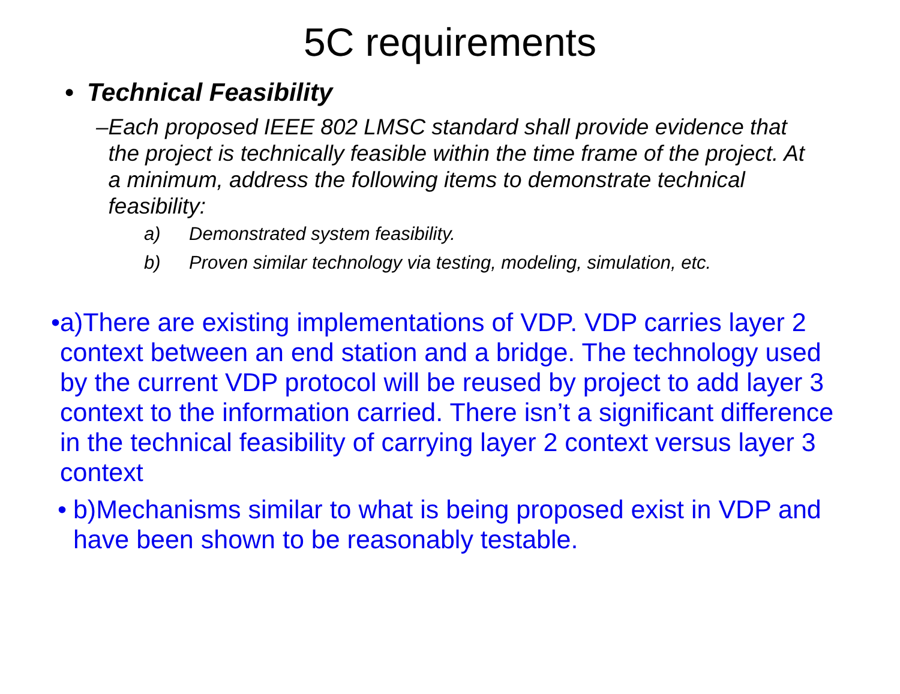5C requirements
• Technical Feasibility
– Each proposed IEEE 802 LMSC standard shall provide evidence that the project is technically feasible within the time frame of the project. At a minimum, address the following items to demonstrate technical feasibility:
a) Demonstrated system feasibility.
b) Proven similar technology via testing, modeling, simulation, etc.
• a)There are existing implementations of VDP. VDP carries layer 2 context between an end station and a bridge. The technology used by the current VDP protocol will be reused by project to add layer 3 context to the information carried. There isn’t a significant difference in the technical feasibility of carrying layer 2 context versus layer 3 context
• b)Mechanisms similar to what is being proposed exist in VDP and have been shown to be reasonably testable.